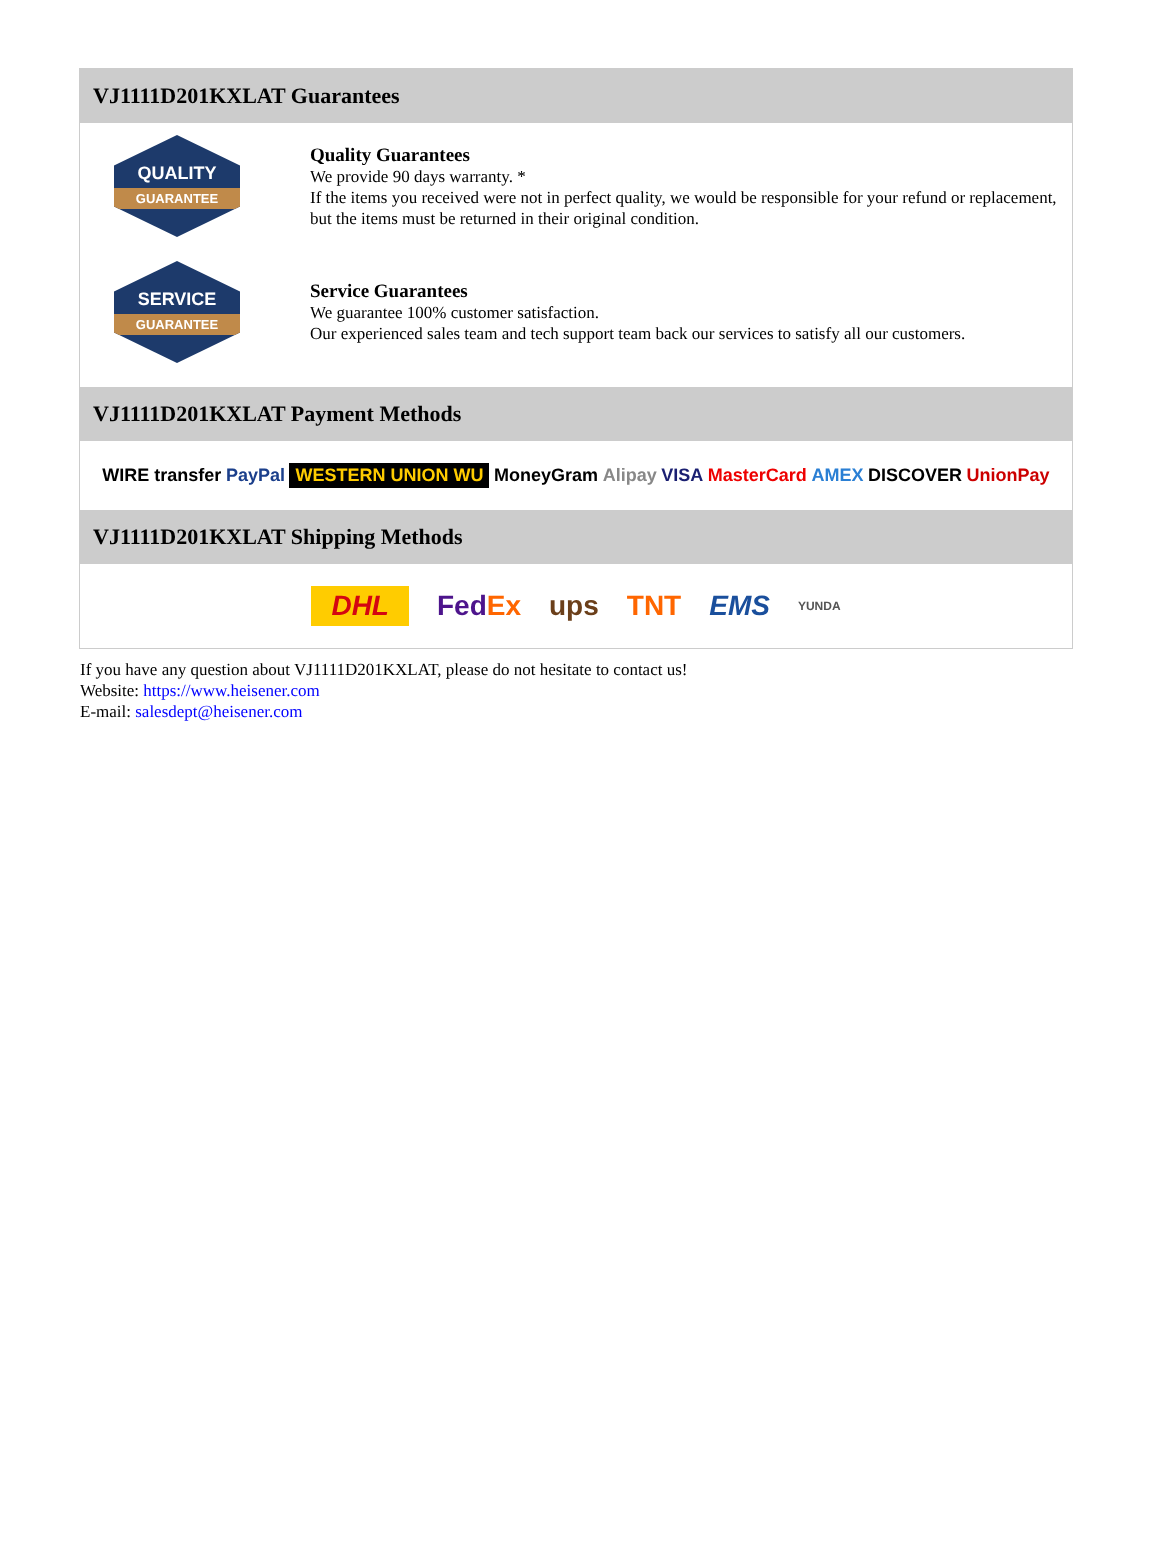VJ1111D201KXLAT Guarantees
QUALITY
GUARANTEE
Quality Guarantees
We provide 90 days warranty. *
If the items you received were not in perfect quality, we would be responsible for your refund or replacement, but the items must be returned in their original condition.
SERVICE
GUARANTEE
Service Guarantees
We guarantee 100% customer satisfaction.
Our experienced sales team and tech support team back our services to satisfy all our customers.
VJ1111D201KXLAT Payment Methods
WIRE transfer PayPal WESTERN UNION WU MoneyGram Alipay VISA MasterCard AMEX DISCOVER UnionPay
VJ1111D201KXLAT Shipping Methods
DHL FedEx ups TNT EMS YUNDA
If you have any question about VJ1111D201KXLAT, please do not hesitate to contact us!
Website: https://www.heisener.com
E-mail: salesdept@heisener.com